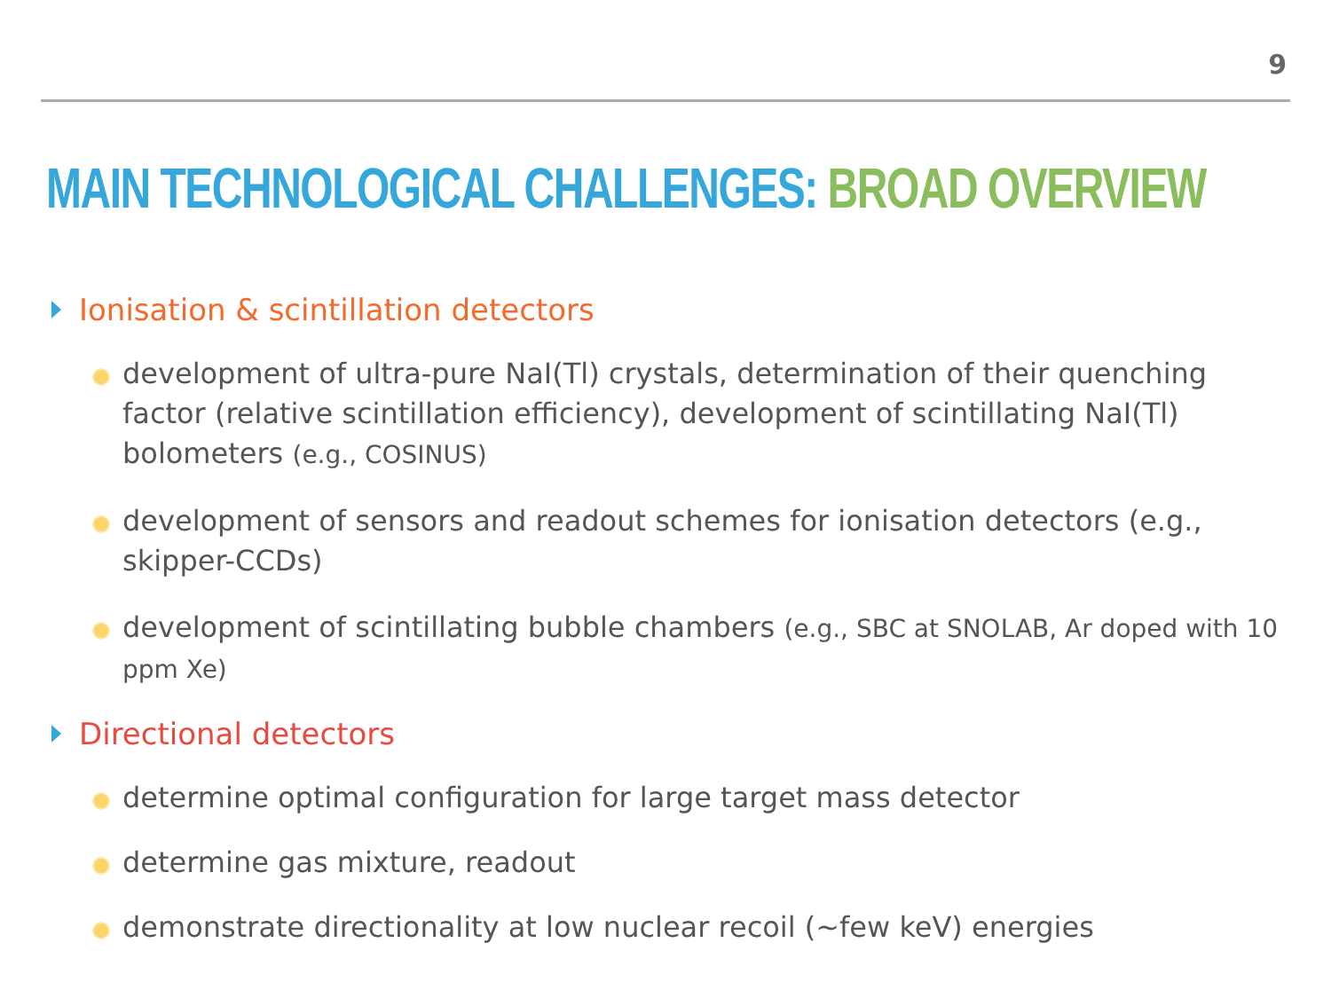9
MAIN TECHNOLOGICAL CHALLENGES: BROAD OVERVIEW
Ionisation & scintillation detectors
development of ultra-pure NaI(Tl) crystals, determination of their quenching factor (relative scintillation efficiency), development of scintillating NaI(Tl) bolometers (e.g., COSINUS)
development of sensors and readout schemes for ionisation detectors (e.g., skipper-CCDs)
development of scintillating bubble chambers (e.g., SBC at SNOLAB, Ar doped with 10 ppm Xe)
Directional detectors
determine optimal configuration for large target mass detector
determine gas mixture, readout
demonstrate directionality at low nuclear recoil (~few keV) energies